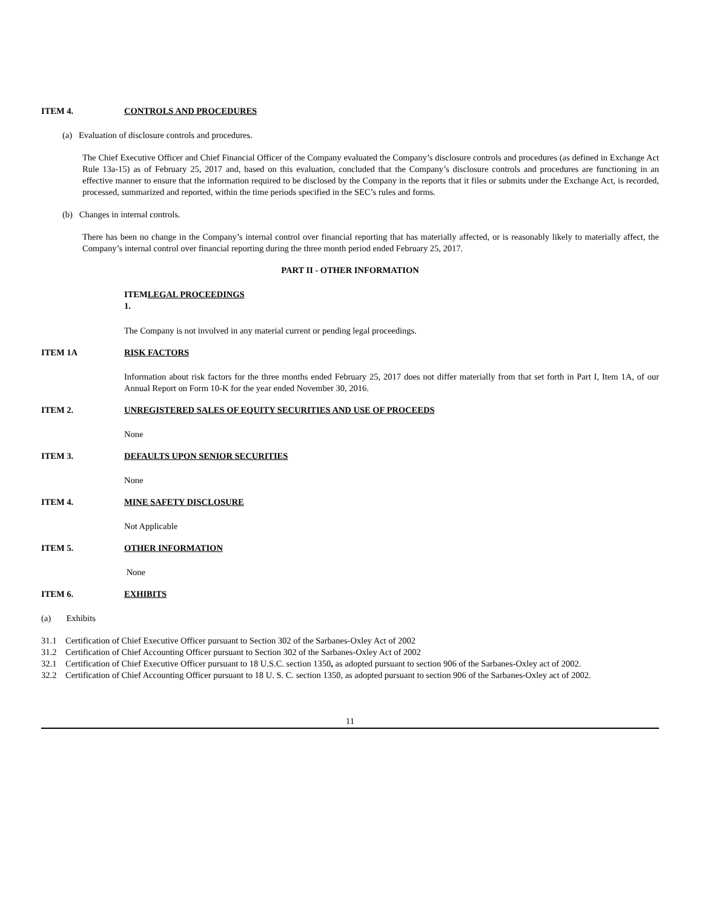ITEM 4. CONTROLS AND PROCEDURES
(a) Evaluation of disclosure controls and procedures.
The Chief Executive Officer and Chief Financial Officer of the Company evaluated the Company’s disclosure controls and procedures (as defined in Exchange Act Rule 13a-15) as of February 25, 2017 and, based on this evaluation, concluded that the Company’s disclosure controls and procedures are functioning in an effective manner to ensure that the information required to be disclosed by the Company in the reports that it files or submits under the Exchange Act, is recorded, processed, summarized and reported, within the time periods specified in the SEC’s rules and forms.
(b) Changes in internal controls.
There has been no change in the Company’s internal control over financial reporting that has materially affected, or is reasonably likely to materially affect, the Company’s internal control over financial reporting during the three month period ended February 25, 2017.
PART II - OTHER INFORMATION
ITEMLEGAL PROCEEDINGS
1.
The Company is not involved in any material current or pending legal proceedings.
ITEM 1A RISK FACTORS
Information about risk factors for the three months ended February 25, 2017 does not differ materially from that set forth in Part I, Item 1A, of our Annual Report on Form 10-K for the year ended November 30, 2016.
ITEM 2. UNREGISTERED SALES OF EQUITY SECURITIES AND USE OF PROCEEDS
None
ITEM 3. DEFAULTS UPON SENIOR SECURITIES
None
ITEM 4. MINE SAFETY DISCLOSURE
Not Applicable
ITEM 5. OTHER INFORMATION
None
ITEM 6. EXHIBITS
(a) Exhibits
31.1 Certification of Chief Executive Officer pursuant to Section 302 of the Sarbanes-Oxley Act of 2002
31.2 Certification of Chief Accounting Officer pursuant to Section 302 of the Sarbanes-Oxley Act of 2002
32.1 Certification of Chief Executive Officer pursuant to 18 U.S.C. section 1350, as adopted pursuant to section 906 of the Sarbanes-Oxley act of 2002.
32.2 Certification of Chief Accounting Officer pursuant to 18 U. S. C. section 1350, as adopted pursuant to section 906 of the Sarbanes-Oxley act of 2002.
11